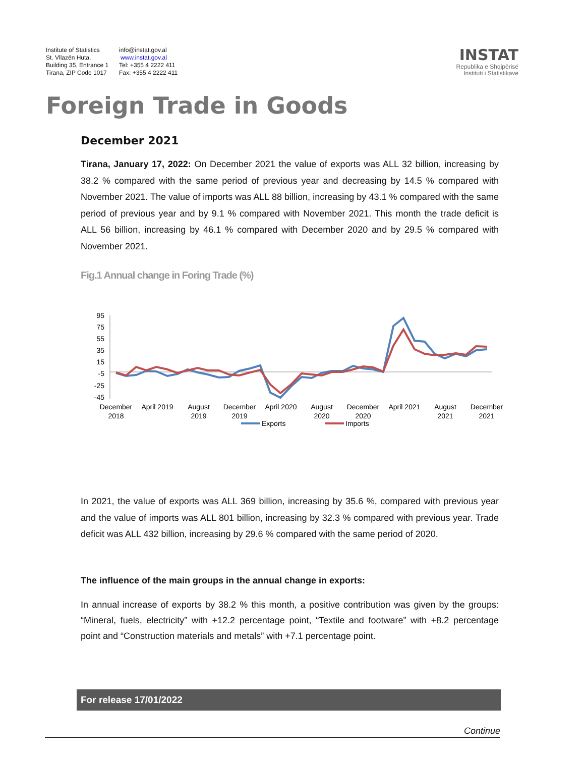Institute of Statistics
St. Vllazën Huta,
Building 35, Entrance 1
Tirana, ZIP Code 1017
info@instat.gov.al
www.instat.gov.al
Tel: +355 4 2222 411
Fax: +355 4 2222 411
INSTAT
Republika e Shqipërisë
Instituti i Statistikave
Foreign Trade in Goods
December 2021
Tirana, January 17, 2022: On December 2021 the value of exports was ALL 32 billion, increasing by 38.2 % compared with the same period of previous year and decreasing by 14.5 % compared with November 2021. The value of imports was ALL 88 billion, increasing by 43.1 % compared with the same period of previous year and by 9.1 % compared with November 2021. This month the trade deficit is ALL 56 billion, increasing by 46.1 % compared with December 2020 and by 29.5 % compared with November 2021.
Fig.1 Annual change in Foring Trade (%)
95
75
55
35
15
-5
-25
-45
December
2018
April 2019
August
2019
December
2019
April 2020
August
2020
December
2020
April 2021
August
2021
December
2021
Exports
Imports
In 2021, the value of exports was ALL 369 billion, increasing by 35.6 %, compared with previous year and the value of imports was ALL 801 billion, increasing by 32.3 % compared with previous year. Trade deficit was ALL 432 billion, increasing by 29.6 % compared with the same period of 2020.
The influence of the main groups in the annual change in exports:
In annual increase of exports by 38.2 % this month, a positive contribution was given by the groups: “Mineral, fuels, electricity” with +12.2 percentage point, “Textile and footware” with +8.2 percentage point and “Construction materials and metals” with +7.1 percentage point.
For release 17/01/2022
Continue